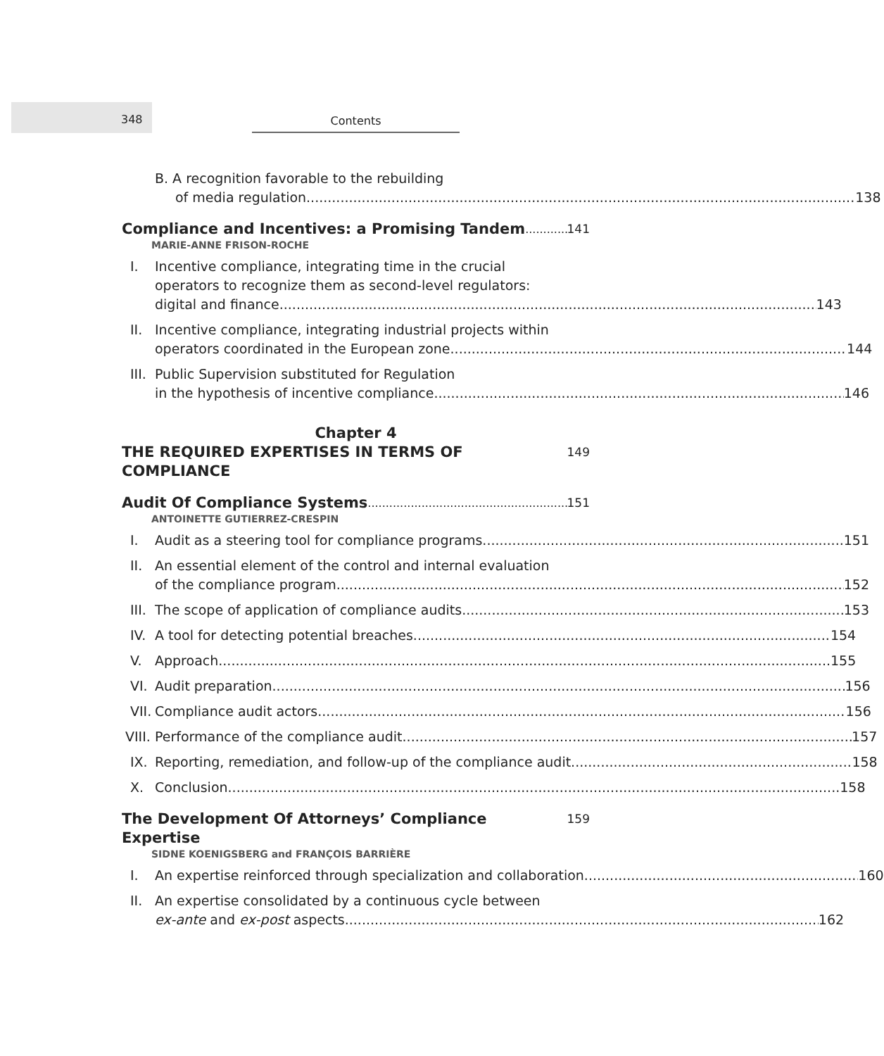348 Contents
B. A recognition favorable to the rebuilding
of media regulation 138
Compliance and Incentives: a Promising Tandem 141
MARIE-ANNE FRISON-ROCHE
I. Incentive compliance, integrating time in the crucial
operators to recognize them as second-level regulators:
digital and finance 143
II. Incentive compliance, integrating industrial projects within
operators coordinated in the European zone 144
III. Public Supervision substituted for Regulation
in the hypothesis of incentive compliance 146
Chapter 4
THE REQUIRED EXPERTISES IN TERMS OF COMPLIANCE 149
Audit Of Compliance Systems 151
ANTOINETTE GUTIERREZ-CRESPIN
I. Audit as a steering tool for compliance programs 151
II. An essential element of the control and internal evaluation
of the compliance program 152
III. The scope of application of compliance audits 153
IV. A tool for detecting potential breaches 154
V. Approach 155
VI. Audit preparation 156
VII. Compliance audit actors 156
VIII.
Performance of the compliance audit 157
IX. Reporting, remediation, and follow-up of the compliance audit 158
X. Conclusion 158
The Development Of Attorneys’ Compliance Expertise 159
SIDNE KOENIGSBERG and FRANÇOIS BARRIÈRE
I. An expertise reinforced through specialization and collaboration 160
II. An expertise consolidated by a continuous cycle between
ex-ante and ex-post aspects 162